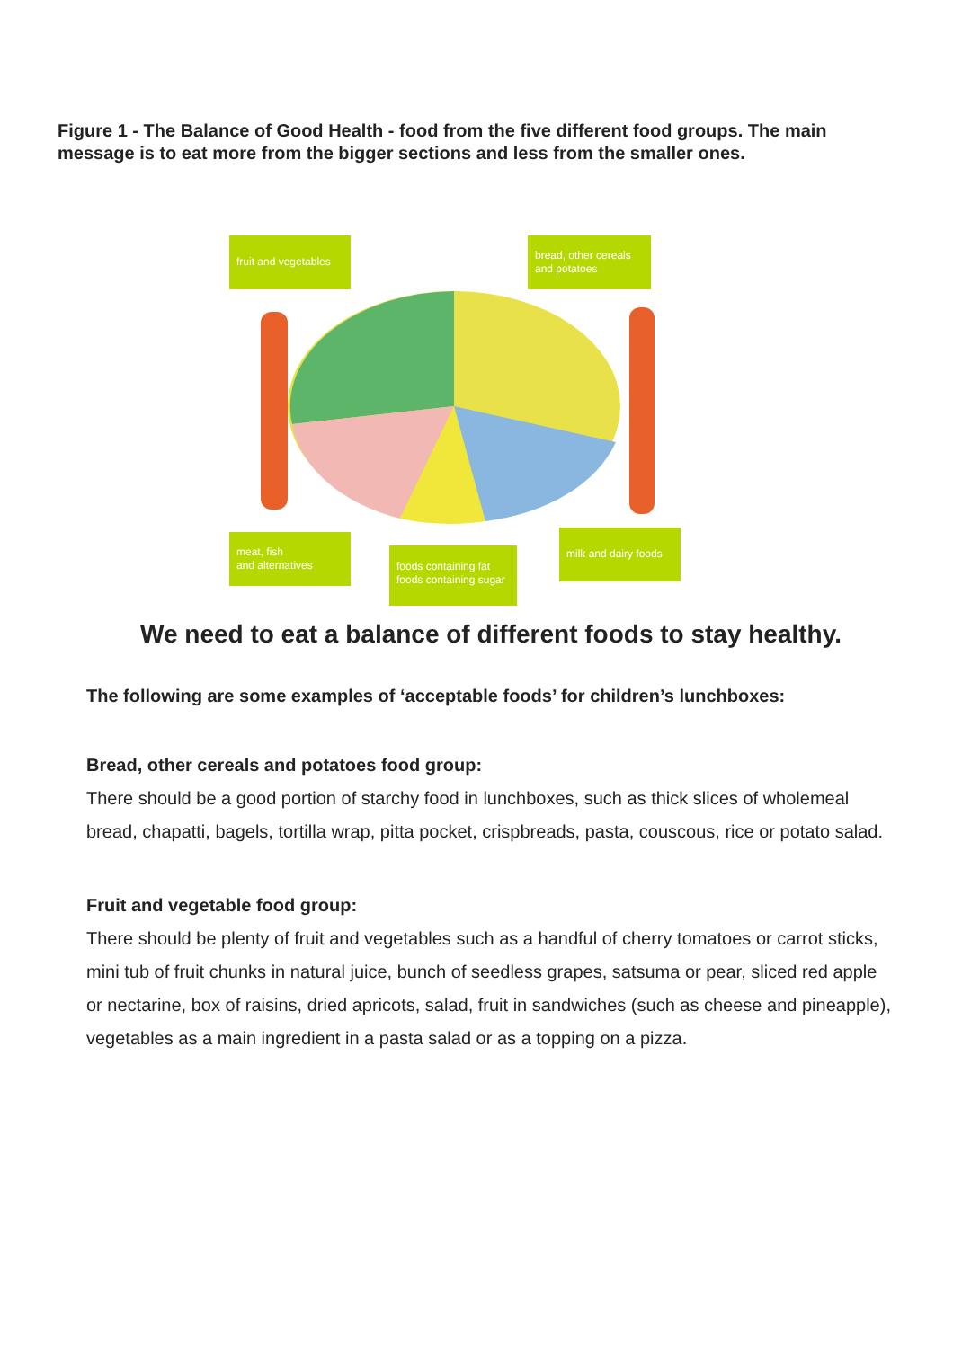Figure 1 - The Balance of Good Health - food from the five different food groups. The main message is to eat more from the bigger sections and less from the smaller ones.
fruit and vegetables
bread, other cereals
and potatoes
meat, fish
and alternatives
foods containing fat
foods containing sugar
milk and dairy foods
We need to eat a balance of different foods to stay healthy.
The following are some examples of ‘acceptable foods’ for children’s lunchboxes:
Bread, other cereals and potatoes food group:
There should be a good portion of starchy food in lunchboxes, such as thick slices of wholemeal bread, chapatti, bagels, tortilla wrap, pitta pocket, crispbreads, pasta, couscous, rice or potato salad.
Fruit and vegetable food group:
There should be plenty of fruit and vegetables such as a handful of cherry tomatoes or carrot sticks, mini tub of fruit chunks in natural juice, bunch of seedless grapes, satsuma or pear, sliced red apple or nectarine, box of raisins, dried apricots, salad, fruit in sandwiches (such as cheese and pineapple), vegetables as a main ingredient in a pasta salad or as a topping on a pizza.